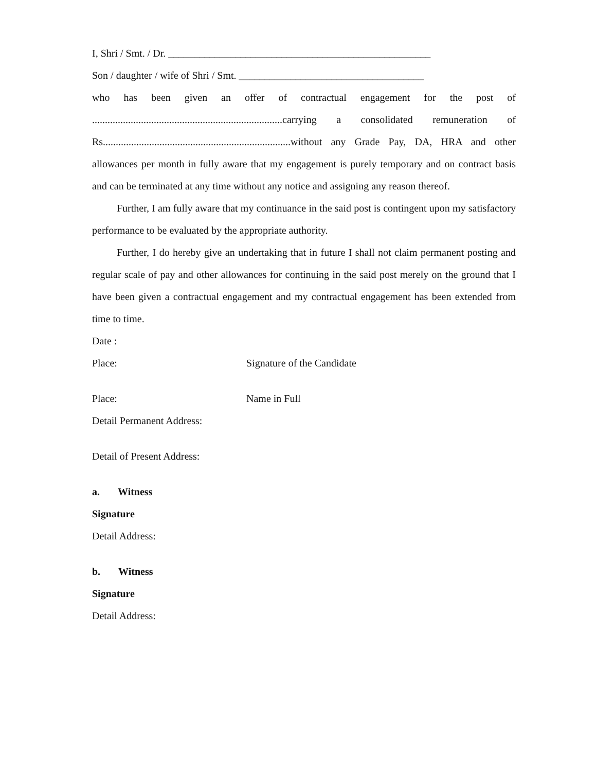I, Shri / Smt. / Dr. ___________________________________________________
Son / daughter / wife of Shri / Smt. ____________________________________
who has been given an offer of contractual engagement for the post of ..........................................................................carrying a consolidated remuneration of Rs.........................................................................without any Grade Pay, DA, HRA and other allowances per month in fully aware that my engagement is purely temporary and on contract basis and can be terminated at any time without any notice and assigning any reason thereof.
Further, I am fully aware that my continuance in the said post is contingent upon my satisfactory performance to be evaluated by the appropriate authority.
Further, I do hereby give an undertaking that in future I shall not claim permanent posting and regular scale of pay and other allowances for continuing in the said post merely on the ground that I have been given a contractual engagement and my contractual engagement has been extended from time to time.
Date :
Place: Signature of the Candidate
Place: Name in Full
Detail Permanent Address:
Detail of Present Address:
a. Witness
Signature
Detail Address:
b. Witness
Signature
Detail Address: